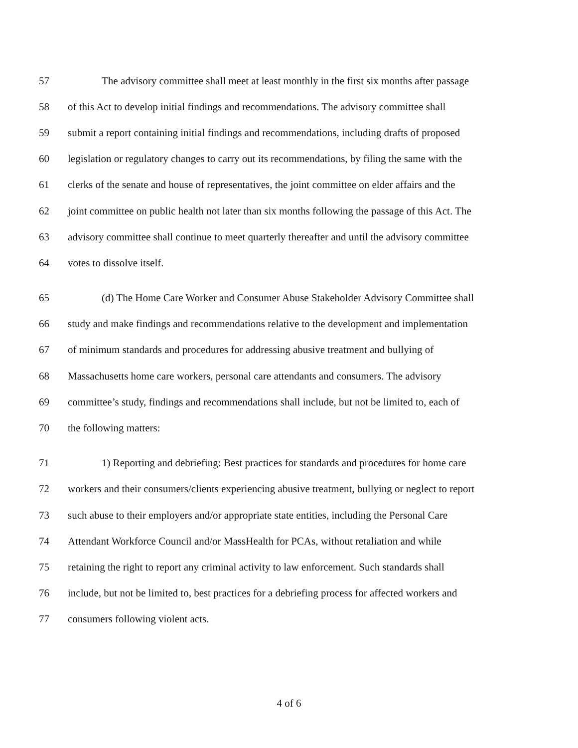57 The advisory committee shall meet at least monthly in the first six months after passage
58 of this Act to develop initial findings and recommendations. The advisory committee shall
59 submit a report containing initial findings and recommendations, including drafts of proposed
60 legislation or regulatory changes to carry out its recommendations, by filing the same with the
61 clerks of the senate and house of representatives, the joint committee on elder affairs and the
62 joint committee on public health not later than six months following the passage of this Act. The
63 advisory committee shall continue to meet quarterly thereafter and until the advisory committee
64 votes to dissolve itself.
65 (d) The Home Care Worker and Consumer Abuse Stakeholder Advisory Committee shall
66 study and make findings and recommendations relative to the development and implementation
67 of minimum standards and procedures for addressing abusive treatment and bullying of
68 Massachusetts home care workers, personal care attendants and consumers. The advisory
69 committee’s study, findings and recommendations shall include, but not be limited to, each of
70 the following matters:
71 1) Reporting and debriefing: Best practices for standards and procedures for home care
72 workers and their consumers/clients experiencing abusive treatment, bullying or neglect to report
73 such abuse to their employers and/or appropriate state entities, including the Personal Care
74 Attendant Workforce Council and/or MassHealth for PCAs, without retaliation and while
75 retaining the right to report any criminal activity to law enforcement. Such standards shall
76 include, but not be limited to, best practices for a debriefing process for affected workers and
77 consumers following violent acts.
4 of 6